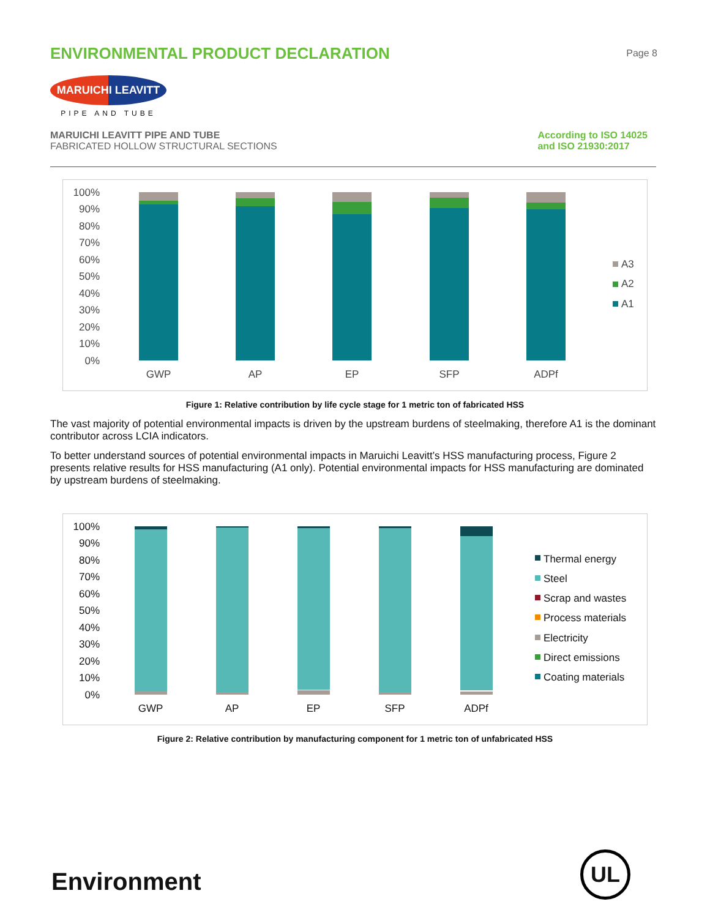ENVIRONMENTAL PRODUCT DECLARATION
Page 8
MARUICHI LEAVITT
PIPE AND TUBE
MARUICHI LEAVITT PIPE AND TUBE
FABRICATED HOLLOW STRUCTURAL SECTIONS
According to ISO 14025
and ISO 21930:2017
100%
90%
80%
70%
60%
50%
40%
30%
20%
10%
0%
GWP
AP
EP
SFP
ADPf
A3
A2
A1
Figure 1: Relative contribution by life cycle stage for 1 metric ton of fabricated HSS
The vast majority of potential environmental impacts is driven by the upstream burdens of steelmaking, therefore A1 is the dominant contributor across LCIA indicators.
To better understand sources of potential environmental impacts in Maruichi Leavitt’s HSS manufacturing process, Figure 2 presents relative results for HSS manufacturing (A1 only). Potential environmental impacts for HSS manufacturing are dominated by upstream burdens of steelmaking.
100%
90%
80%
70%
60%
50%
40%
30%
20%
10%
0%
GWP
AP
EP
SFP
ADPf
Thermal energy
Steel
Scrap and wastes
Process materials
Electricity
Direct emissions
Coating materials
Figure 2: Relative contribution by manufacturing component for 1 metric ton of unfabricated HSS
Environment
UL